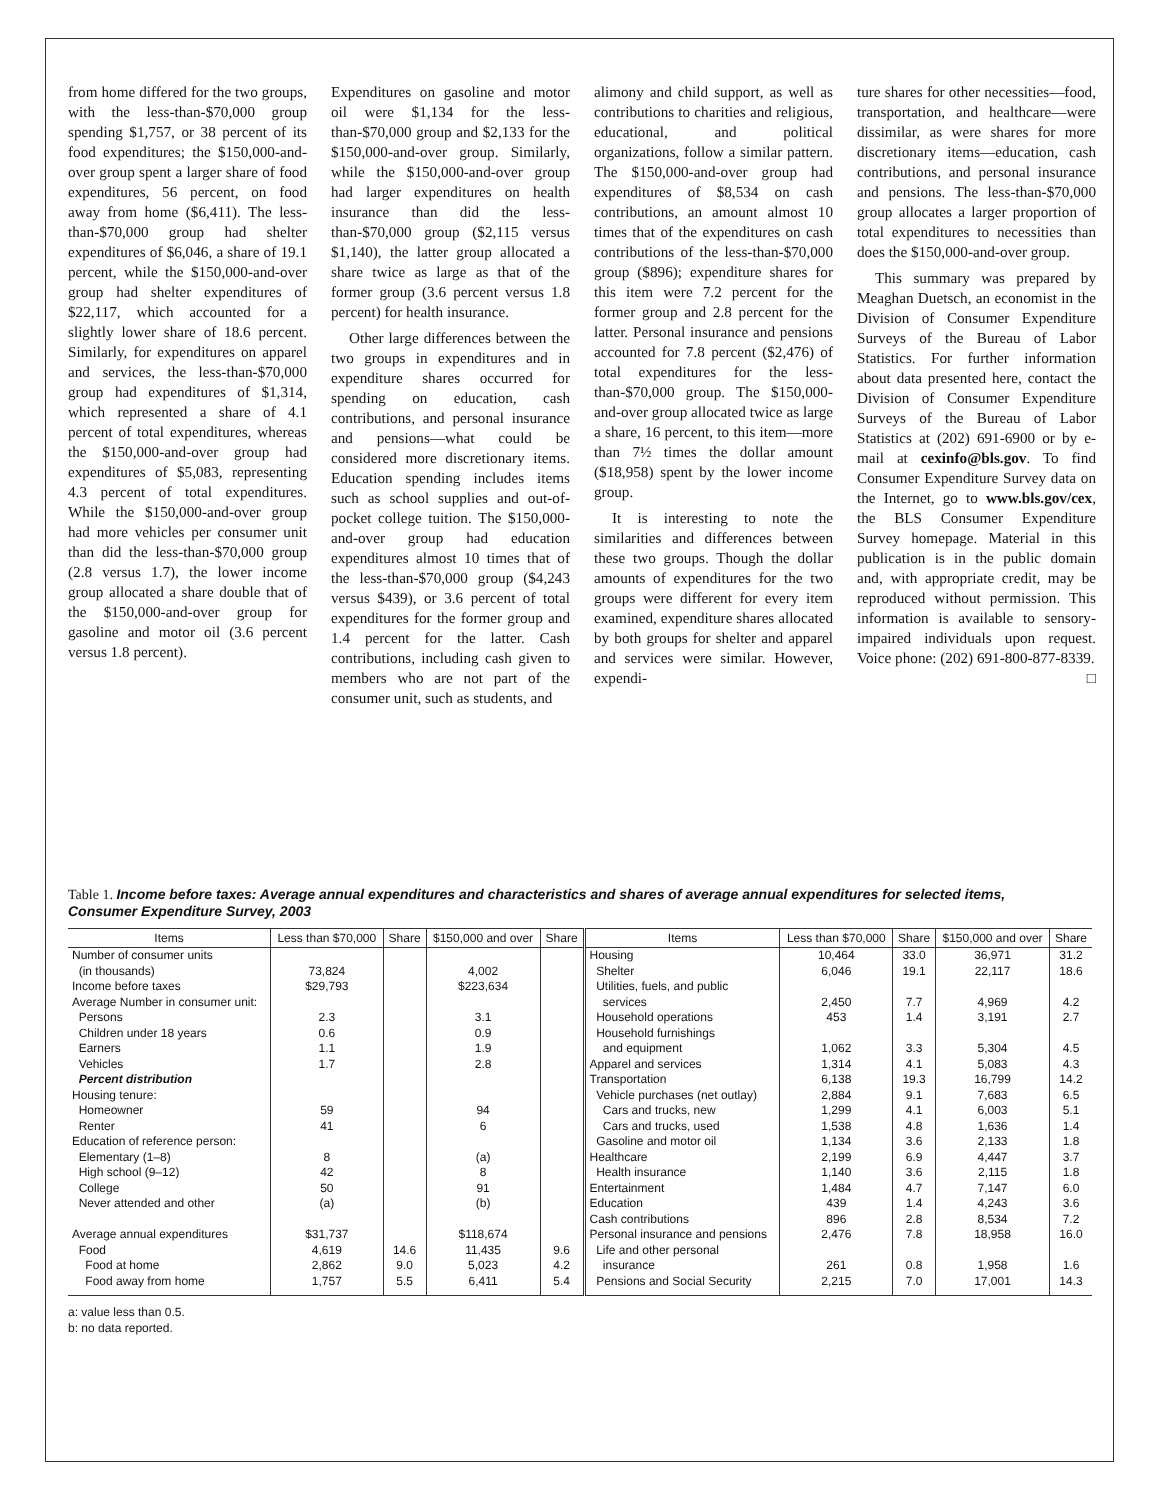from home differed for the two groups, with the less-than-$70,000 group spending $1,757, or 38 percent of its food expenditures; the $150,000-and-over group spent a larger share of food expenditures, 56 percent, on food away from home ($6,411). The less-than-$70,000 group had shelter expenditures of $6,046, a share of 19.1 percent, while the $150,000-and-over group had shelter expenditures of $22,117, which accounted for a slightly lower share of 18.6 percent. Similarly, for expenditures on apparel and services, the less-than-$70,000 group had expenditures of $1,314, which represented a share of 4.1 percent of total expenditures, whereas the $150,000-and-over group had expenditures of $5,083, representing 4.3 percent of total expenditures. While the $150,000-and-over group had more vehicles per consumer unit than did the less-than-$70,000 group (2.8 versus 1.7), the lower income group allocated a share double that of the $150,000-and-over group for gasoline and motor oil (3.6 percent versus 1.8 percent).
Expenditures on gasoline and motor oil were $1,134 for the less-than-$70,000 group and $2,133 for the $150,000-and-over group. Similarly, while the $150,000-and-over group had larger expenditures on health insurance than did the less-than-$70,000 group ($2,115 versus $1,140), the latter group allocated a share twice as large as that of the former group (3.6 percent versus 1.8 percent) for health insurance.
Other large differences between the two groups in expenditures and in expenditure shares occurred for spending on education, cash contributions, and personal insurance and pensions—what could be considered more discretionary items. Education spending includes items such as school supplies and out-of-pocket college tuition. The $150,000-and-over group had education expenditures almost 10 times that of the less-than-$70,000 group ($4,243 versus $439), or 3.6 percent of total expenditures for the former group and 1.4 percent for the latter. Cash contributions, including cash given to members who are not part of the consumer unit, such as students, and
alimony and child support, as well as contributions to charities and religious, educational, and political organizations, follow a similar pattern. The $150,000-and-over group had expenditures of $8,534 on cash contributions, an amount almost 10 times that of the expenditures on cash contributions of the less-than-$70,000 group ($896); expenditure shares for this item were 7.2 percent for the former group and 2.8 percent for the latter. Personal insurance and pensions accounted for 7.8 percent ($2,476) of total expenditures for the less-than-$70,000 group. The $150,000-and-over group allocated twice as large a share, 16 percent, to this item—more than 7½ times the dollar amount ($18,958) spent by the lower income group.
It is interesting to note the similarities and differences between these two groups. Though the dollar amounts of expenditures for the two groups were different for every item examined, expenditure shares allocated by both groups for shelter and apparel and services were similar. However, expendi-
ture shares for other necessities—food, transportation, and healthcare—were dissimilar, as were shares for more discretionary items—education, cash contributions, and personal insurance and pensions. The less-than-$70,000 group allocates a larger proportion of total expenditures to necessities than does the $150,000-and-over group.
This summary was prepared by Meaghan Duetsch, an economist in the Division of Consumer Expenditure Surveys of the Bureau of Labor Statistics. For further information about data presented here, contact the Division of Consumer Expenditure Surveys of the Bureau of Labor Statistics at (202) 691-6900 or by e-mail at cexinfo@bls.gov. To find Consumer Expenditure Survey data on the Internet, go to www.bls.gov/cex, the BLS Consumer Expenditure Survey homepage. Material in this publication is in the public domain and, with appropriate credit, may be reproduced without permission. This information is available to sensory-impaired individuals upon request. Voice phone: (202) 691-800-877-8339. □
Table 1. Income before taxes: Average annual expenditures and characteristics and shares of average annual expenditures for selected items, Consumer Expenditure Survey, 2003
| Items | Less than $70,000 | Share | $150,000 and over | Share | Items | Less than $70,000 | Share | $150,000 and over | Share |
| --- | --- | --- | --- | --- | --- | --- | --- | --- | --- |
| Number of consumer units (in thousands) Income before taxes Average Number in consumer unit: Persons Children under 18 years Earners Vehicles Percent distribution Housing tenure: Homeowner Renter Education of reference person: Elementary (1–8) High school (9–12) College Never attended and other Average annual expenditures Food Food at home Food away from home | 73,824 $29,793 2.3 0.6 1.1 1.7 59 41 8 42 50 (a) $31,737 4,619 2,862 1,757 | 14.6 9.0 5.5 | 4,002 $223,634 3.1 0.9 1.9 2.8 94 6 (a) 8 91 (b) $118,674 11,435 5,023 6,411 | 9.6 4.2 5.4 | Housing Shelter Utilities, fuels, and public services Household operations Household furnishings and equipment Apparel and services Transportation Vehicle purchases (net outlay) Cars and trucks, new Cars and trucks, used Gasoline and motor oil Healthcare Health insurance Entertainment Education Cash contributions Personal insurance and pensions Life and other personal insurance Pensions and Social Security | 10,464 6,046 2,450 453 1,062 1,314 6,138 2,884 1,299 1,538 1,134 2,199 1,140 1,484 439 896 2,476 261 2,215 | 33.0 19.1 7.7 1.4 3.3 4.1 19.3 9.1 4.1 4.8 3.6 6.9 3.6 4.7 1.4 2.8 7.8 0.8 7.0 | 36,971 22,117 4,969 3,191 5,304 5,083 16,799 7,683 6,003 1,636 2,133 4,447 2,115 7,147 4,243 8,534 18,958 1,958 17,001 | 31.2 18.6 4.2 2.7 4.5 4.3 14.2 6.5 5.1 1.4 1.8 3.7 1.8 6.0 3.6 7.2 16.0 1.6 14.3 |
a: value less than 0.5.
b: no data reported.